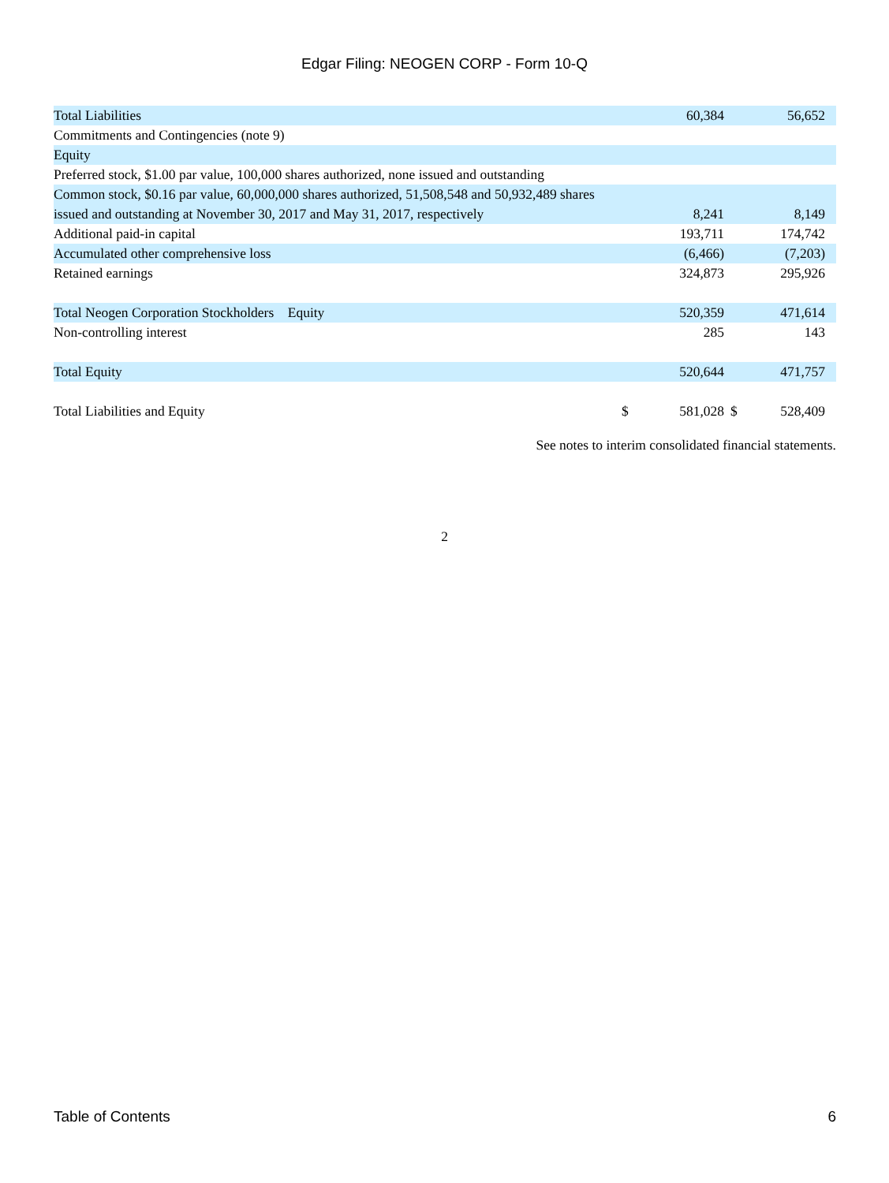Edgar Filing: NEOGEN CORP - Form 10-Q
| Total Liabilities | | 60,384 | | | 56,652 | |
| Commitments and Contingencies (note 9) | | | | | | |
| Equity | | | | | | |
| Preferred stock, $1.00 par value, 100,000 shares authorized, none issued and outstanding | | | | | | |
| Common stock, $0.16 par value, 60,000,000 shares authorized, 51,508,548 and 50,932,489 shares issued and outstanding at November 30, 2017 and May 31, 2017, respectively | | 8,241 | | | 8,149 | |
| Additional paid-in capital | | 193,711 | | | 174,742 | |
| Accumulated other comprehensive loss | | (6,466) | | | (7,203) | |
| Retained earnings | | 324,873 | | | 295,926 | |
| Total Neogen Corporation Stockholders Equity | | 520,359 | | | 471,614 | |
| Non-controlling interest | | 285 | | | 143 | |
| Total Equity | | 520,644 | | | 471,757 | |
| Total Liabilities and Equity | $ | 581,028 | | $ | 528,409 | |
See notes to interim consolidated financial statements.
2
Table of Contents 6